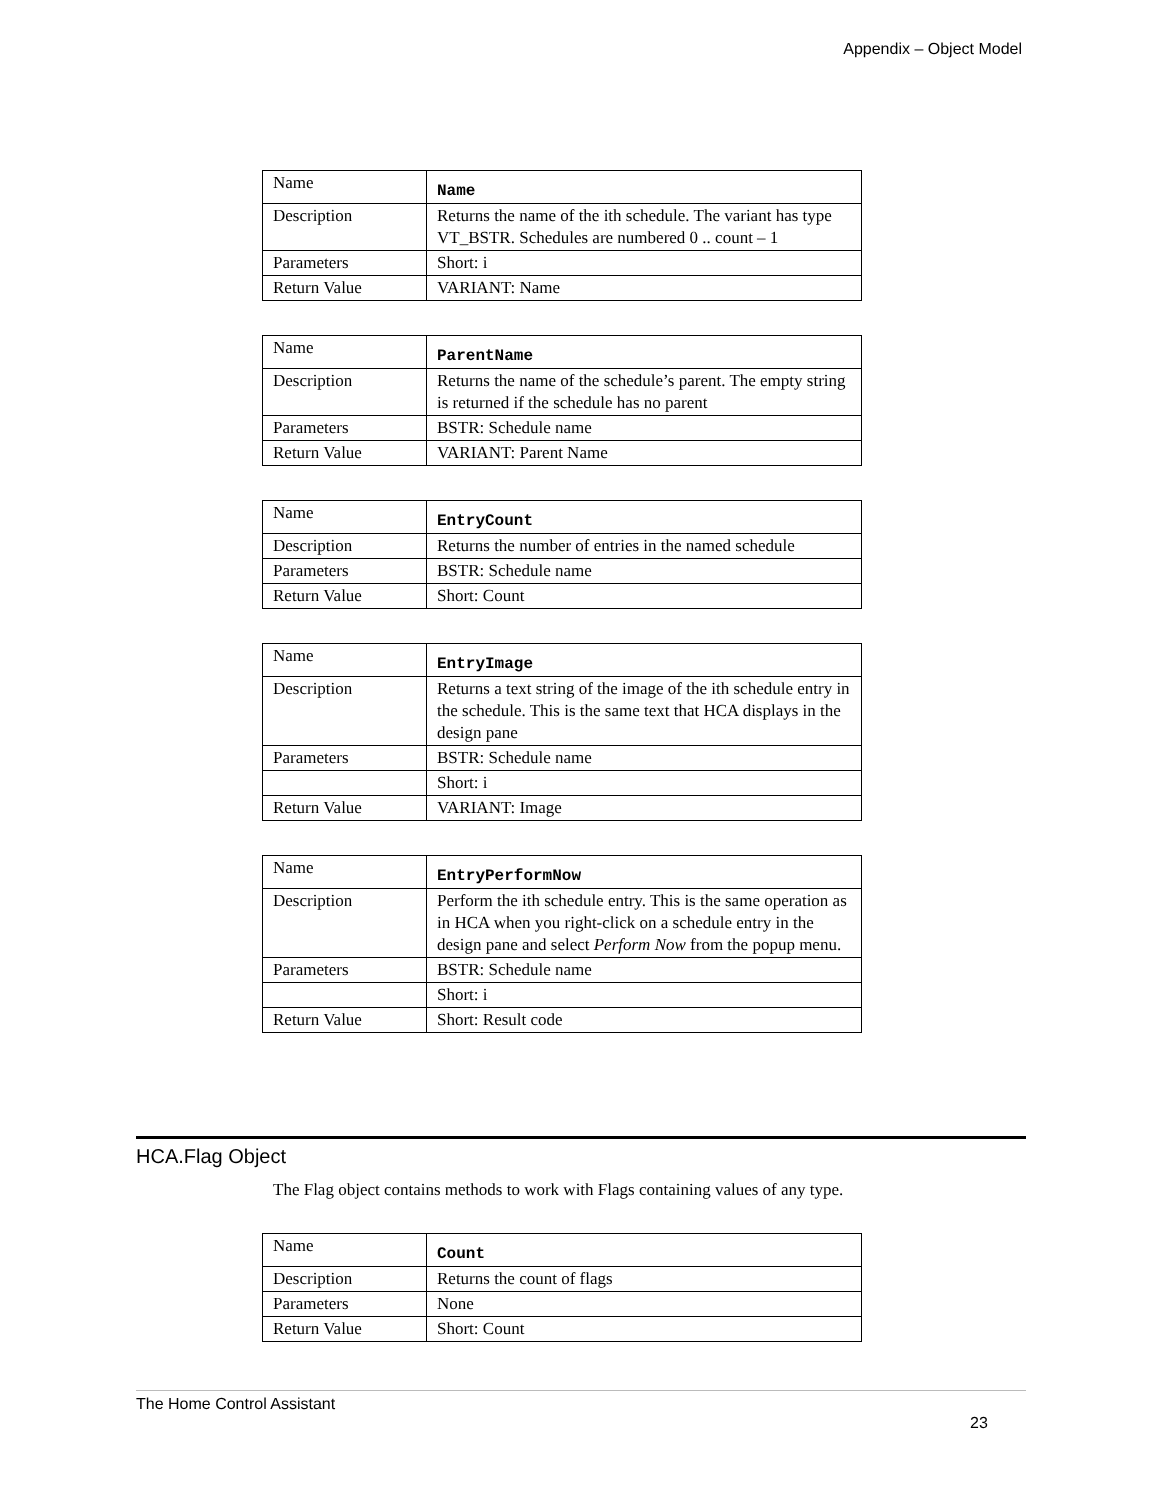Appendix – Object Model
| Name | Name |
| Description | Returns the name of the ith schedule. The variant has type VT_BSTR. Schedules are numbered 0 .. count – 1 |
| Parameters | Short: i |
| Return Value | VARIANT: Name |
| Name | ParentName |
| Description | Returns the name of the schedule’s parent. The empty string is returned if the schedule has no parent |
| Parameters | BSTR: Schedule name |
| Return Value | VARIANT: Parent Name |
| Name | EntryCount |
| Description | Returns the number of entries in the named schedule |
| Parameters | BSTR: Schedule name |
| Return Value | Short: Count |
| Name | EntryImage |
| Description | Returns a text string of the image of the ith schedule entry in the schedule. This is the same text that HCA displays in the design pane |
| Parameters | BSTR: Schedule name |
| | Short: i |
| Return Value | VARIANT: Image |
| Name | EntryPerformNow |
| Description | Perform the ith schedule entry. This is the same operation as in HCA when you right-click on a schedule entry in the design pane and select Perform Now from the popup menu. |
| Parameters | BSTR: Schedule name |
| | Short: i |
| Return Value | Short: Result code |
HCA.Flag Object
The Flag object contains methods to work with Flags containing values of any type.
| Name | Count |
| Description | Returns the count of flags |
| Parameters | None |
| Return Value | Short: Count |
The Home Control Assistant
23